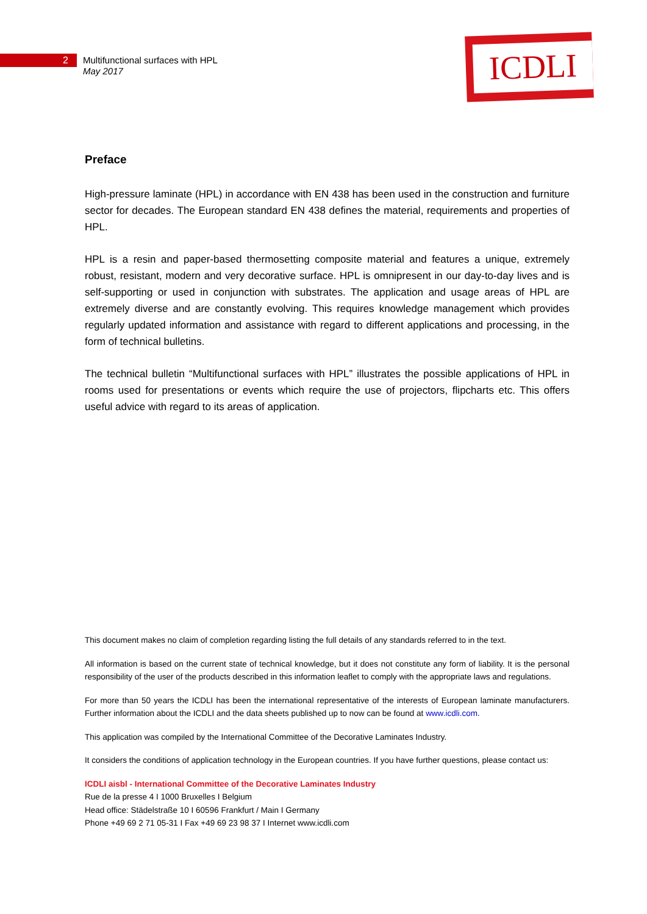2
Multifunctional surfaces with HPL
May 2017
ICDLI
Preface
High-pressure laminate (HPL) in accordance with EN 438 has been used in the construction and furniture sector for decades. The European standard EN 438 defines the material, requirements and properties of HPL.
HPL is a resin and paper-based thermosetting composite material and features a unique, extremely robust, resistant, modern and very decorative surface. HPL is omnipresent in our day-to-day lives and is self-supporting or used in conjunction with substrates. The application and usage areas of HPL are extremely diverse and are constantly evolving. This requires knowledge management which provides regularly updated information and assistance with regard to different applications and processing, in the form of technical bulletins.
The technical bulletin “Multifunctional surfaces with HPL” illustrates the possible applications of HPL in rooms used for presentations or events which require the use of projectors, flipcharts etc. This offers useful advice with regard to its areas of application.
This document makes no claim of completion regarding listing the full details of any standards referred to in the text.
All information is based on the current state of technical knowledge, but it does not constitute any form of liability. It is the personal responsibility of the user of the products described in this information leaflet to comply with the appropriate laws and regulations.
For more than 50 years the ICDLI has been the international representative of the interests of European laminate manufacturers. Further information about the ICDLI and the data sheets published up to now can be found at www.icdli.com.
This application was compiled by the International Committee of the Decorative Laminates Industry.
It considers the conditions of application technology in the European countries. If you have further questions, please contact us:
ICDLI aisbl - International Committee of the Decorative Laminates Industry
Rue de la presse 4 I 1000 Bruxelles I Belgium
Head office: Städelstraße 10 I 60596 Frankfurt / Main I Germany
Phone +49 69 2 71 05-31 I Fax +49 69 23 98 37 I Internet www.icdli.com